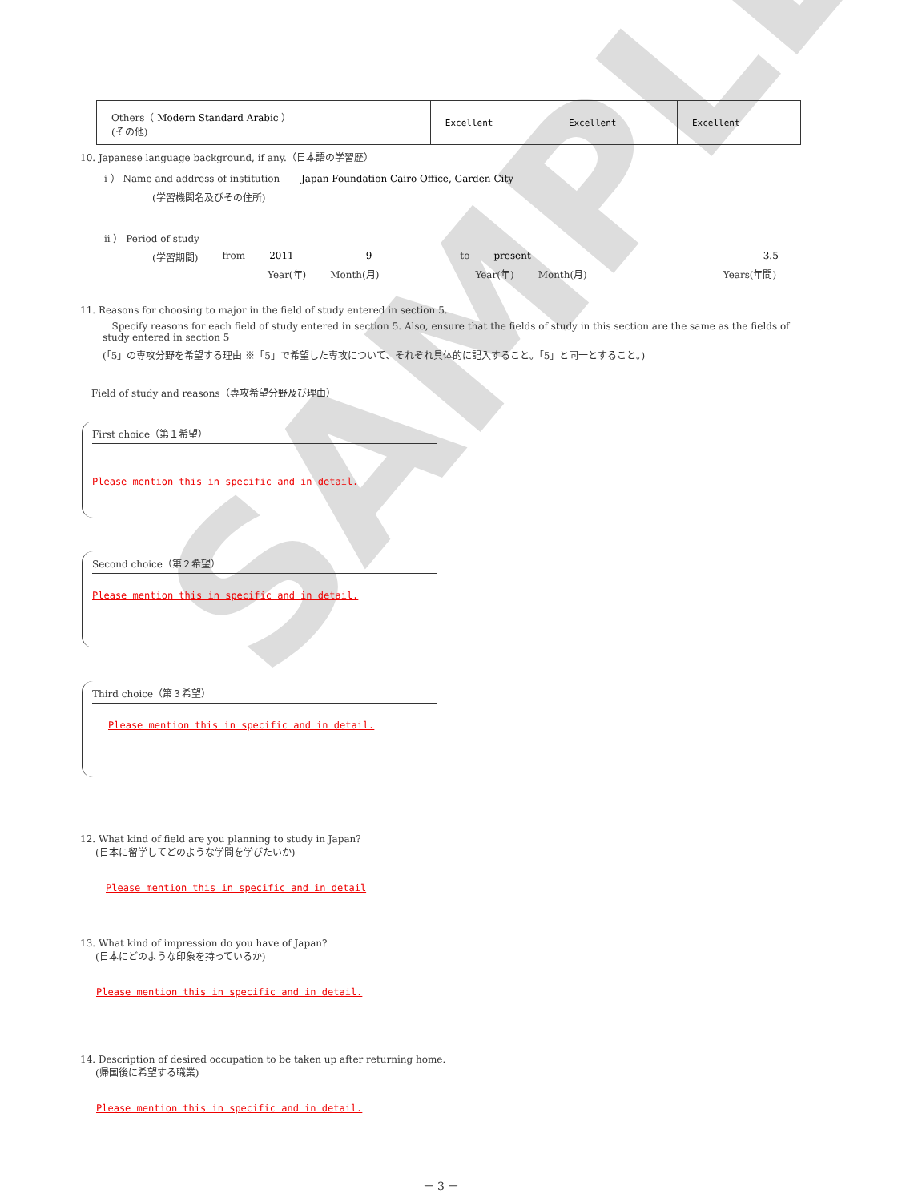SAMPLE
| Others（ Modern Standard Arabic ） (その他) | Excellent | Excellent | Excellent |
10. Japanese language background, if any.（日本語の学習歴）
i ） Name and address of institution Japan Foundation Cairo Office, Garden City
(学習機関名及びその住所)
ii ） Period of study
(学習期間) from 2011 9 to present 3.5
Year(年) Month(月) Year(年) Month(月) Years(年間)
11. Reasons for choosing to major in the field of study entered in section 5.
Specify reasons for each field of study entered in section 5. Also, ensure that the fields of study in this section are the same as the fields of study entered in section 5
(「5」の専攻分野を希望する理由 ※「5」で希望した専攻について、それぞれ具体的に記入すること。「5」と同一とすること。)
Field of study and reasons（専攻希望分野及び理由）
First choice（第１希望）
Please mention this in specific and in detail.
Second choice（第２希望）
Please mention this in specific and in detail.
Third choice（第３希望）
Please mention this in specific and in detail.
12. What kind of field are you planning to study in Japan?
(日本に留学してどのような学問を学びたいか)
Please mention this in specific and in detail
13. What kind of impression do you have of Japan?
(日本にどのような印象を持っているか)
Please mention this in specific and in detail.
14. Description of desired occupation to be taken up after returning home.
(帰国後に希望する職業)
Please mention this in specific and in detail.
－ 3 －